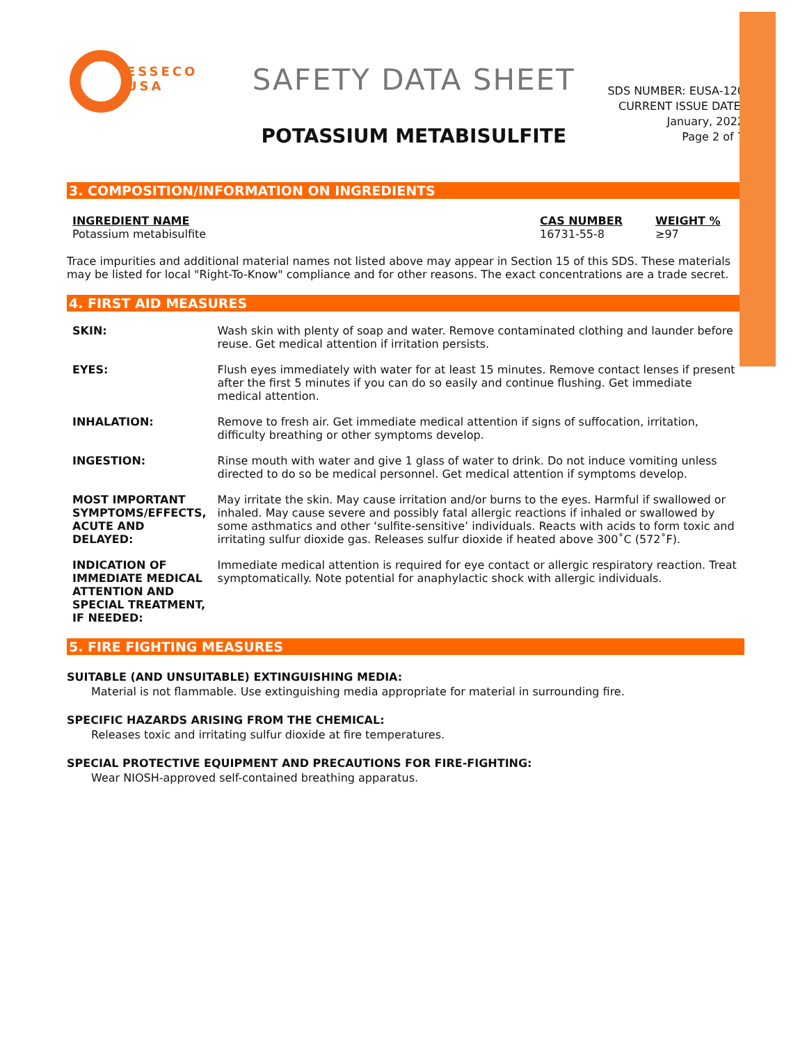ESSECO
USA
SAFETY DATA SHEET
POTASSIUM METABISULFITE
SDS NUMBER: EUSA-120
CURRENT ISSUE DATE:
January, 2022
Page 2 of 7
3. COMPOSITION/INFORMATION ON INGREDIENTS
| INGREDIENT NAME | CAS NUMBER | WEIGHT % |
| --- | --- | --- |
| Potassium metabisulfite | 16731-55-8 | ≥97 |
Trace impurities and additional material names not listed above may appear in Section 15 of this SDS. These materials may be listed for local "Right-To-Know" compliance and for other reasons. The exact concentrations are a trade secret.
4. FIRST AID MEASURES
| SKIN: | Wash skin with plenty of soap and water. Remove contaminated clothing and launder before reuse. Get medical attention if irritation persists. |
| EYES: | Flush eyes immediately with water for at least 15 minutes. Remove contact lenses if present after the first 5 minutes if you can do so easily and continue flushing. Get immediate medical attention. |
| INHALATION: | Remove to fresh air. Get immediate medical attention if signs of suffocation, irritation, difficulty breathing or other symptoms develop. |
| INGESTION: | Rinse mouth with water and give 1 glass of water to drink. Do not induce vomiting unless directed to do so be medical personnel. Get medical attention if symptoms develop. |
| MOST IMPORTANT SYMPTOMS/EFFECTS, ACUTE AND DELAYED: | May irritate the skin. May cause irritation and/or burns to the eyes. Harmful if swallowed or inhaled. May cause severe and possibly fatal allergic reactions if inhaled or swallowed by some asthmatics and other ‘sulfite-sensitive’ individuals. Reacts with acids to form toxic and irritating sulfur dioxide gas. Releases sulfur dioxide if heated above 300˚C (572˚F). |
| INDICATION OF IMMEDIATE MEDICAL ATTENTION AND SPECIAL TREATMENT, IF NEEDED: | Immediate medical attention is required for eye contact or allergic respiratory reaction. Treat symptomatically. Note potential for anaphylactic shock with allergic individuals. |
5. FIRE FIGHTING MEASURES
SUITABLE (AND UNSUITABLE) EXTINGUISHING MEDIA:
Material is not flammable. Use extinguishing media appropriate for material in surrounding fire.
SPECIFIC HAZARDS ARISING FROM THE CHEMICAL:
Releases toxic and irritating sulfur dioxide at fire temperatures.
SPECIAL PROTECTIVE EQUIPMENT AND PRECAUTIONS FOR FIRE-FIGHTING:
Wear NIOSH-approved self-contained breathing apparatus.